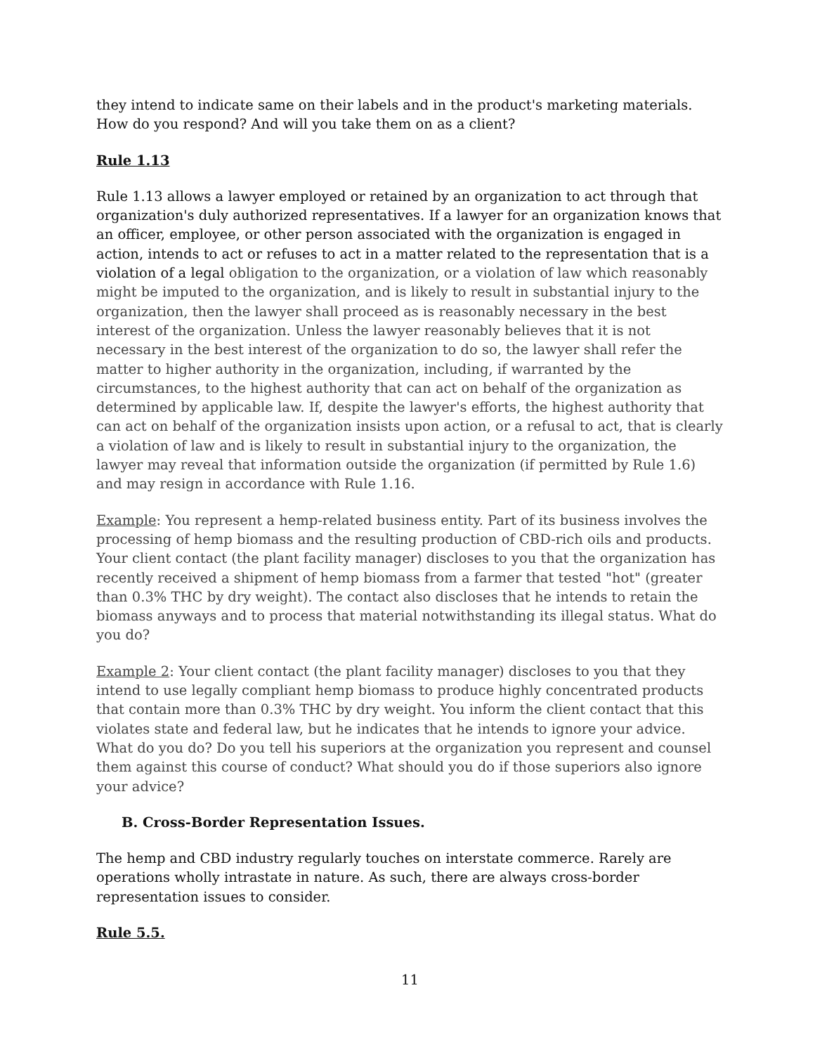they intend to indicate same on their labels and in the product's marketing materials. How do you respond? And will you take them on as a client?
Rule 1.13
Rule 1.13 allows a lawyer employed or retained by an organization to act through that organization's duly authorized representatives. If a lawyer for an organization knows that an officer, employee, or other person associated with the organization is engaged in action, intends to act or refuses to act in a matter related to the representation that is a violation of a legal obligation to the organization, or a violation of law which reasonably might be imputed to the organization, and is likely to result in substantial injury to the organization, then the lawyer shall proceed as is reasonably necessary in the best interest of the organization. Unless the lawyer reasonably believes that it is not necessary in the best interest of the organization to do so, the lawyer shall refer the matter to higher authority in the organization, including, if warranted by the circumstances, to the highest authority that can act on behalf of the organization as determined by applicable law. If, despite the lawyer's efforts, the highest authority that can act on behalf of the organization insists upon action, or a refusal to act, that is clearly a violation of law and is likely to result in substantial injury to the organization, the lawyer may reveal that information outside the organization (if permitted by Rule 1.6) and may resign in accordance with Rule 1.16.
Example: You represent a hemp-related business entity. Part of its business involves the processing of hemp biomass and the resulting production of CBD-rich oils and products. Your client contact (the plant facility manager) discloses to you that the organization has recently received a shipment of hemp biomass from a farmer that tested "hot" (greater than 0.3% THC by dry weight). The contact also discloses that he intends to retain the biomass anyways and to process that material notwithstanding its illegal status. What do you do?
Example 2: Your client contact (the plant facility manager) discloses to you that they intend to use legally compliant hemp biomass to produce highly concentrated products that contain more than 0.3% THC by dry weight. You inform the client contact that this violates state and federal law, but he indicates that he intends to ignore your advice. What do you do? Do you tell his superiors at the organization you represent and counsel them against this course of conduct? What should you do if those superiors also ignore your advice?
B. Cross-Border Representation Issues.
The hemp and CBD industry regularly touches on interstate commerce. Rarely are operations wholly intrastate in nature. As such, there are always cross-border representation issues to consider.
Rule 5.5.
11